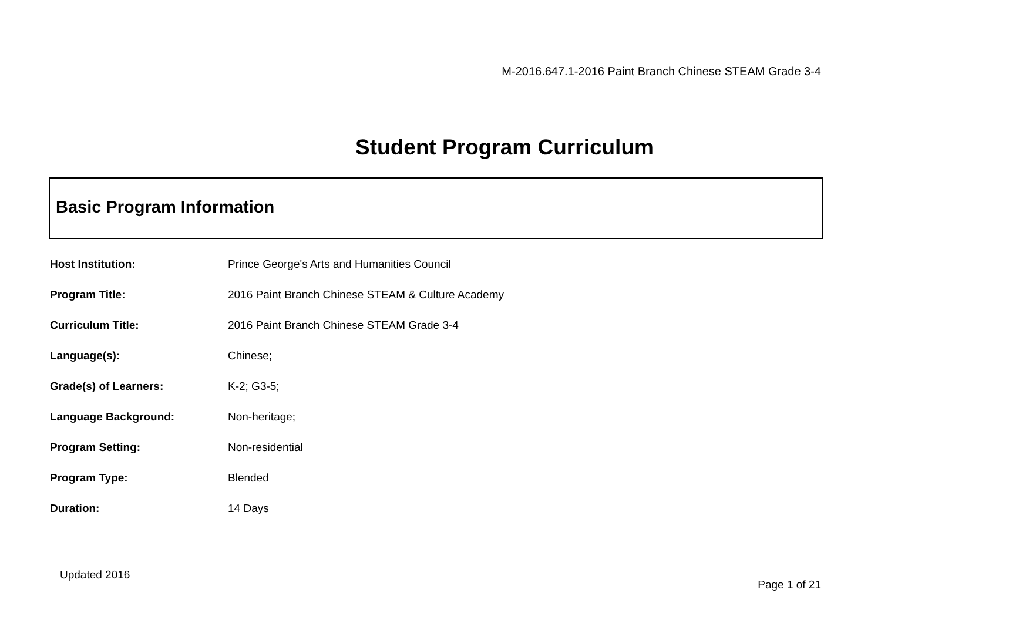M-2016.647.1-2016 Paint Branch Chinese STEAM Grade 3-4
Student Program Curriculum
Basic Program Information
| Host Institution: | Prince George's Arts and Humanities Council |
| Program Title: | 2016 Paint Branch Chinese STEAM & Culture Academy |
| Curriculum Title: | 2016 Paint Branch Chinese STEAM Grade 3-4 |
| Language(s): | Chinese; |
| Grade(s) of Learners: | K-2; G3-5; |
| Language Background: | Non-heritage; |
| Program Setting: | Non-residential |
| Program Type: | Blended |
| Duration: | 14 Days |
Updated 2016
Page 1 of 21